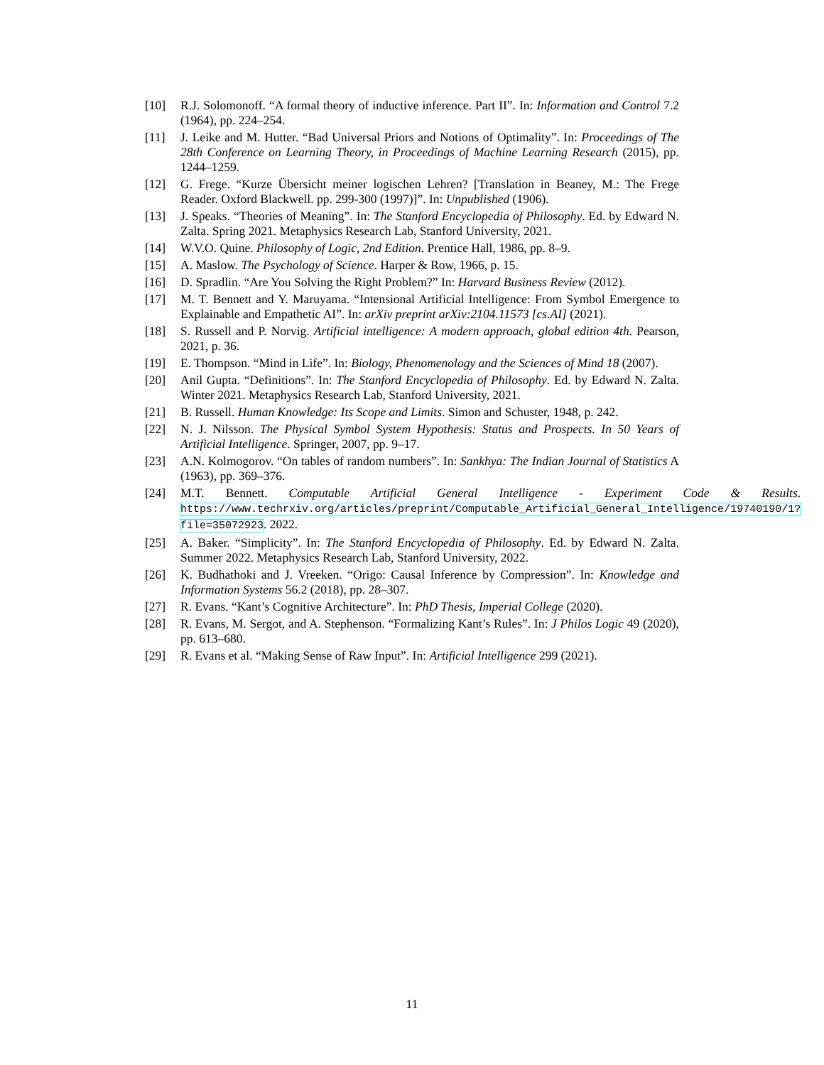[10] R.J. Solomonoff. “A formal theory of inductive inference. Part II”. In: Information and Control 7.2 (1964), pp. 224–254.
[11] J. Leike and M. Hutter. “Bad Universal Priors and Notions of Optimality”. In: Proceedings of The 28th Conference on Learning Theory, in Proceedings of Machine Learning Research (2015), pp. 1244–1259.
[12] G. Frege. “Kurze Übersicht meiner logischen Lehren? [Translation in Beaney, M.: The Frege Reader. Oxford Blackwell. pp. 299-300 (1997)]”. In: Unpublished (1906).
[13] J. Speaks. “Theories of Meaning”. In: The Stanford Encyclopedia of Philosophy. Ed. by Edward N. Zalta. Spring 2021. Metaphysics Research Lab, Stanford University, 2021.
[14] W.V.O. Quine. Philosophy of Logic, 2nd Edition. Prentice Hall, 1986, pp. 8–9.
[15] A. Maslow. The Psychology of Science. Harper & Row, 1966, p. 15.
[16] D. Spradlin. “Are You Solving the Right Problem?” In: Harvard Business Review (2012).
[17] M. T. Bennett and Y. Maruyama. “Intensional Artificial Intelligence: From Symbol Emergence to Explainable and Empathetic AI”. In: arXiv preprint arXiv:2104.11573 [cs.AI] (2021).
[18] S. Russell and P. Norvig. Artificial intelligence: A modern approach, global edition 4th. Pearson, 2021, p. 36.
[19] E. Thompson. “Mind in Life”. In: Biology, Phenomenology and the Sciences of Mind 18 (2007).
[20] Anil Gupta. “Definitions”. In: The Stanford Encyclopedia of Philosophy. Ed. by Edward N. Zalta. Winter 2021. Metaphysics Research Lab, Stanford University, 2021.
[21] B. Russell. Human Knowledge: Its Scope and Limits. Simon and Schuster, 1948, p. 242.
[22] N. J. Nilsson. The Physical Symbol System Hypothesis: Status and Prospects. In 50 Years of Artificial Intelligence. Springer, 2007, pp. 9–17.
[23] A.N. Kolmogorov. “On tables of random numbers”. In: Sankhya: The Indian Journal of Statistics A (1963), pp. 369–376.
[24] M.T. Bennett. Computable Artificial General Intelligence - Experiment Code & Results. https://www.techrxiv.org/articles/preprint/Computable_Artificial_General_Intelligence/19740190/1?file=35072923. 2022.
[25] A. Baker. “Simplicity”. In: The Stanford Encyclopedia of Philosophy. Ed. by Edward N. Zalta. Summer 2022. Metaphysics Research Lab, Stanford University, 2022.
[26] K. Budhathoki and J. Vreeken. “Origo: Causal Inference by Compression”. In: Knowledge and Information Systems 56.2 (2018), pp. 28–307.
[27] R. Evans. “Kant’s Cognitive Architecture”. In: PhD Thesis, Imperial College (2020).
[28] R. Evans, M. Sergot, and A. Stephenson. “Formalizing Kant’s Rules”. In: J Philos Logic 49 (2020), pp. 613–680.
[29] R. Evans et al. “Making Sense of Raw Input”. In: Artificial Intelligence 299 (2021).
11